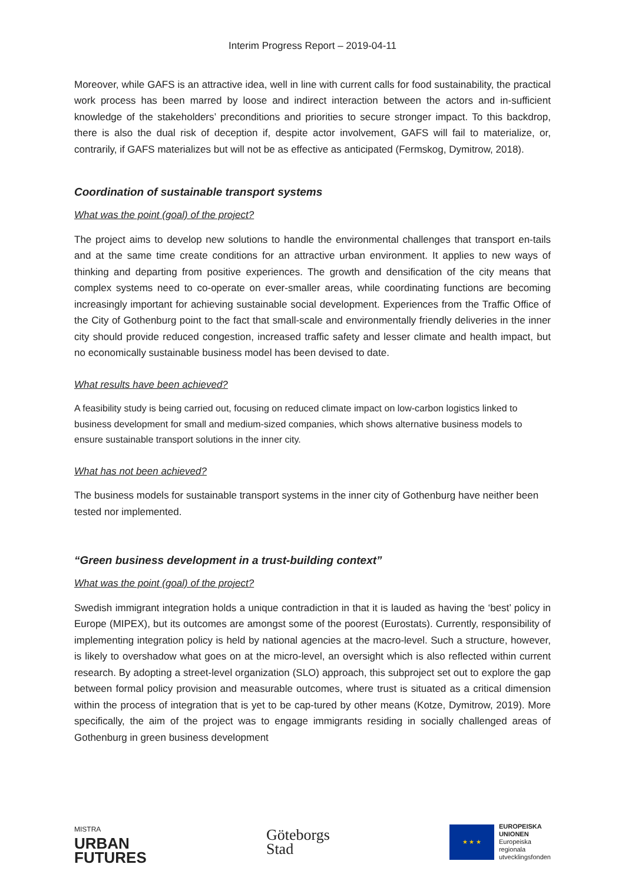Interim Progress Report – 2019-04-11
Moreover, while GAFS is an attractive idea, well in line with current calls for food sustainability, the practical work process has been marred by loose and indirect interaction between the actors and in-sufficient knowledge of the stakeholders’ preconditions and priorities to secure stronger impact. To this backdrop, there is also the dual risk of deception if, despite actor involvement, GAFS will fail to materialize, or, contrarily, if GAFS materializes but will not be as effective as anticipated (Fermskog, Dymitrow, 2018).
Coordination of sustainable transport systems
What was the point (goal) of the project?
The project aims to develop new solutions to handle the environmental challenges that transport en-tails and at the same time create conditions for an attractive urban environment. It applies to new ways of thinking and departing from positive experiences. The growth and densification of the city means that complex systems need to co-operate on ever-smaller areas, while coordinating functions are becoming increasingly important for achieving sustainable social development. Experiences from the Traffic Office of the City of Gothenburg point to the fact that small-scale and environmentally friendly deliveries in the inner city should provide reduced congestion, increased traffic safety and lesser climate and health impact, but no economically sustainable business model has been devised to date.
What results have been achieved?
A feasibility study is being carried out, focusing on reduced climate impact on low-carbon logistics linked to business development for small and medium-sized companies, which shows alternative business models to ensure sustainable transport solutions in the inner city.
What has not been achieved?
The business models for sustainable transport systems in the inner city of Gothenburg have neither been tested nor implemented.
“Green business development in a trust-building context”
What was the point (goal) of the project?
Swedish immigrant integration holds a unique contradiction in that it is lauded as having the ‘best’ policy in Europe (MIPEX), but its outcomes are amongst some of the poorest (Eurostats). Currently, responsibility of implementing integration policy is held by national agencies at the macro-level. Such a structure, however, is likely to overshadow what goes on at the micro-level, an oversight which is also reflected within current research. By adopting a street-level organization (SLO) approach, this subproject set out to explore the gap between formal policy provision and measurable outcomes, where trust is situated as a critical dimension within the process of integration that is yet to be cap-tured by other means (Kotze, Dymitrow, 2019). More specifically, the aim of the project was to engage immigrants residing in socially challenged areas of Gothenburg in green business development
MISTRA
URBAN
FUTURES
Göteborgs
Stad
★ ★ ★
EUROPEISKA
UNIONEN
Europeiska
regionala
utvecklingsfonden